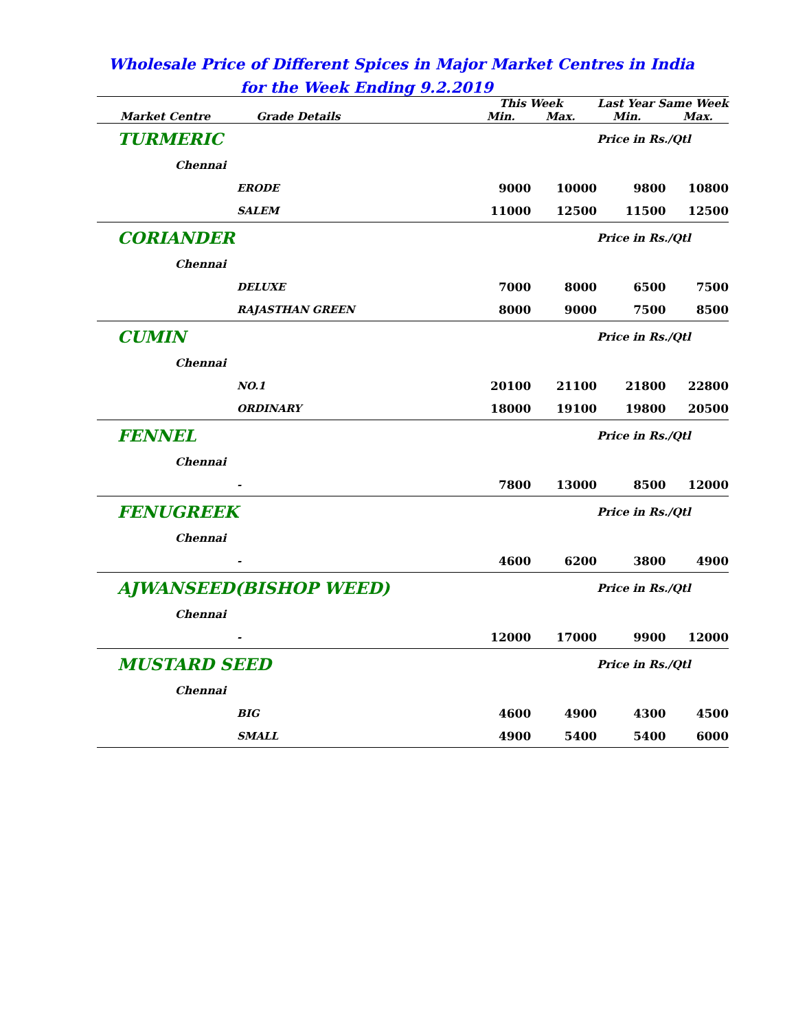Wholesale Price of Different Spices in Major Market Centres in India
for the Week Ending 9.2.2019
| Market Centre Grade Details | This Week Min. Max. | | Last Year Same Week Min. Max. | | |
| --- | --- | --- | --- | --- | --- |
| TURMERIC | | | Price in Rs./Qtl | | |
| Chennai | | | | | |
| ERODE | 9000 | 10000 | 9800 | 10800 | |
| SALEM | 11000 | 12500 | 11500 | 12500 | |
| CORIANDER | | | Price in Rs./Qtl | | |
| Chennai | | | | | |
| DELUXE | 7000 | 8000 | 6500 | 7500 | |
| RAJASTHAN GREEN | 8000 | 9000 | 7500 | 8500 | |
| CUMIN | | | Price in Rs./Qtl | | |
| Chennai | | | | | |
| NO.1 | 20100 | 21100 | 21800 | 22800 | |
| ORDINARY | 18000 | 19100 | 19800 | 20500 | |
| FENNEL | | | Price in Rs./Qtl | | |
| Chennai | | | | | |
| - | 7800 | 13000 | 8500 | 12000 | |
| FENUGREEK | | | Price in Rs./Qtl | | |
| Chennai | | | | | |
| - | 4600 | 6200 | 3800 | 4900 | |
| AJWANSEED(BISHOP WEED) | | | Price in Rs./Qtl | | |
| Chennai | | | | | |
| - | 12000 | 17000 | 9900 | 12000 | |
| MUSTARD SEED | | | Price in Rs./Qtl | | |
| Chennai | | | | | |
| BIG | 4600 | 4900 | 4300 | 4500 | |
| SMALL | 4900 | 5400 | 5400 | 6000 | |